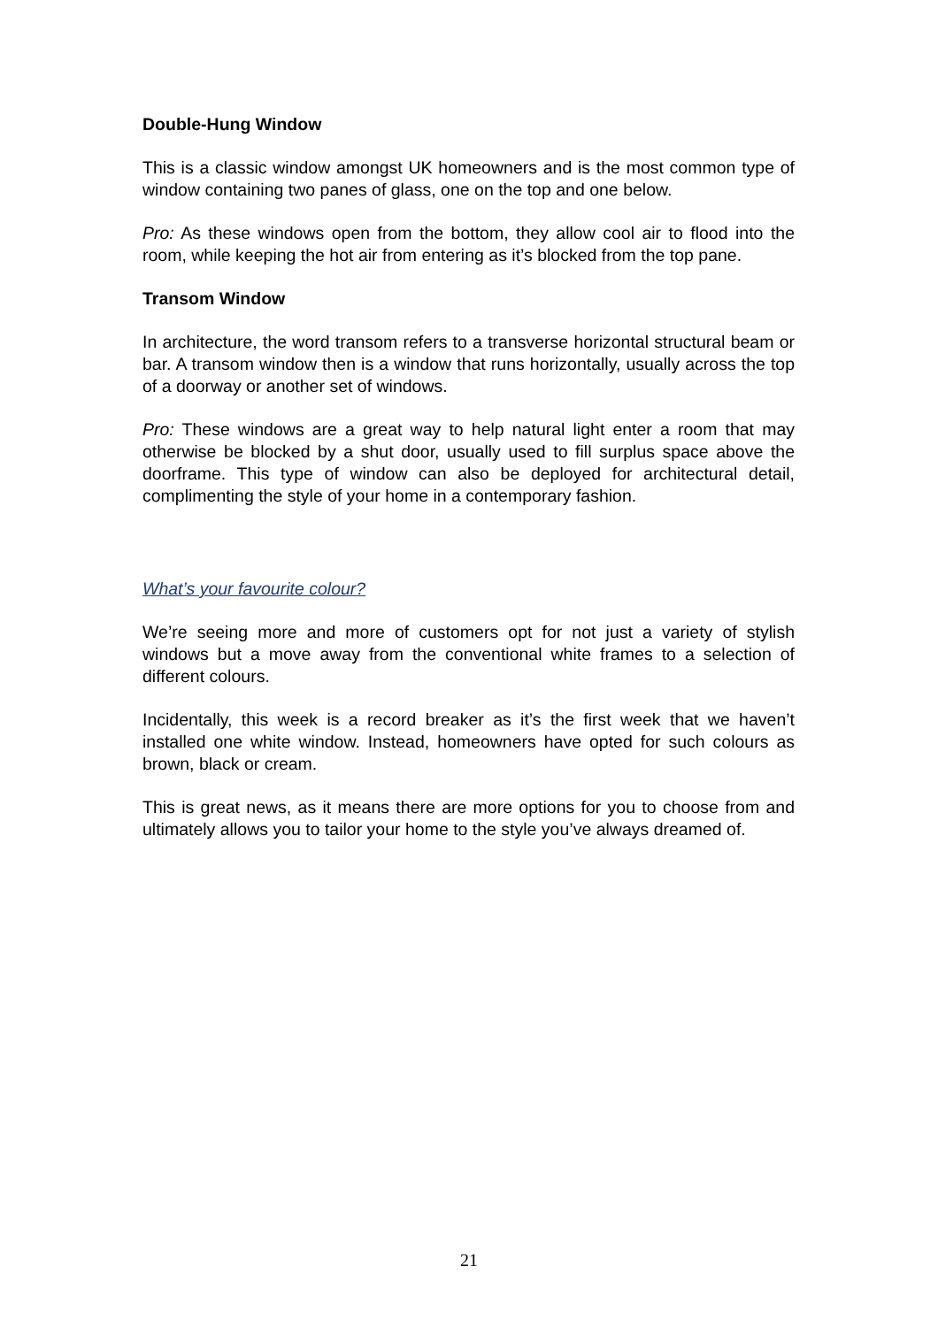Double-Hung Window
This is a classic window amongst UK homeowners and is the most common type of window containing two panes of glass, one on the top and one below.
Pro: As these windows open from the bottom, they allow cool air to flood into the room, while keeping the hot air from entering as it’s blocked from the top pane.
Transom Window
In architecture, the word transom refers to a transverse horizontal structural beam or bar. A transom window then is a window that runs horizontally, usually across the top of a doorway or another set of windows.
Pro: These windows are a great way to help natural light enter a room that may otherwise be blocked by a shut door, usually used to fill surplus space above the doorframe. This type of window can also be deployed for architectural detail, complimenting the style of your home in a contemporary fashion.
What’s your favourite colour?
We’re seeing more and more of customers opt for not just a variety of stylish windows but a move away from the conventional white frames to a selection of different colours.
Incidentally, this week is a record breaker as it’s the first week that we haven’t installed one white window. Instead, homeowners have opted for such colours as brown, black or cream.
This is great news, as it means there are more options for you to choose from and ultimately allows you to tailor your home to the style you’ve always dreamed of.
21